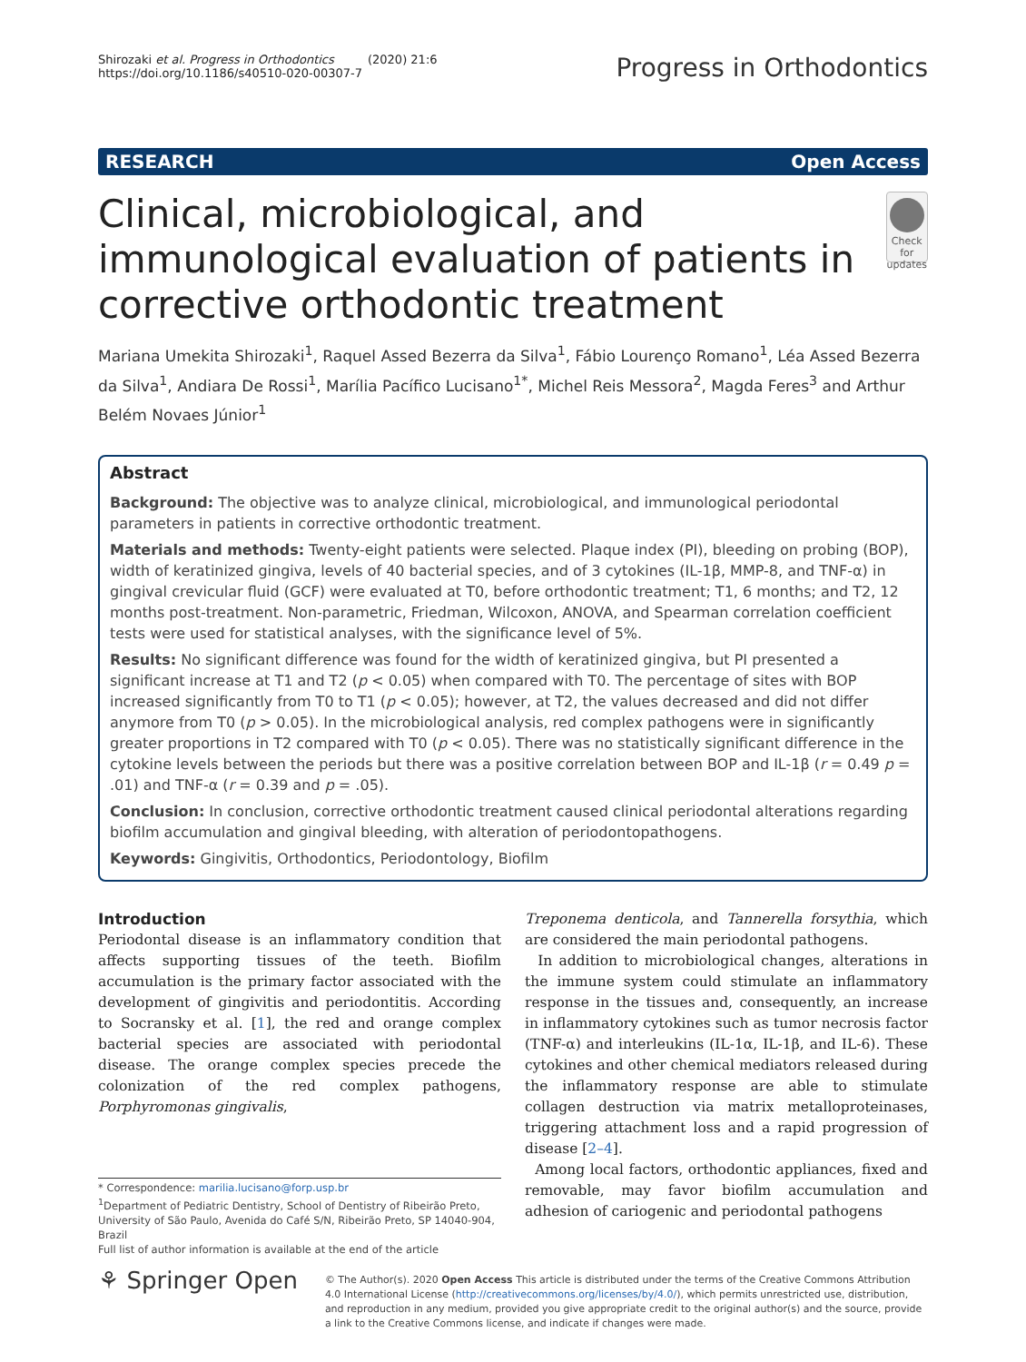Shirozaki et al. Progress in Orthodontics (2020) 21:6
https://doi.org/10.1186/s40510-020-00307-7
Progress in Orthodontics
RESEARCH Open Access
Clinical, microbiological, and immunological evaluation of patients in corrective orthodontic treatment
Check for updates
Mariana Umekita Shirozaki<sup>1</sup>, Raquel Assed Bezerra da Silva<sup>1</sup>, Fábio Lourenço Romano<sup>1</sup>, Léa Assed Bezerra da Silva<sup>1</sup>, Andiara De Rossi<sup>1</sup>, Marília Pacífico Lucisano<sup>1*</sup>, Michel Reis Messora<sup>2</sup>, Magda Feres<sup>3</sup> and Arthur Belém Novaes Júnior<sup>1</sup>
Abstract
Background: The objective was to analyze clinical, microbiological, and immunological periodontal parameters in patients in corrective orthodontic treatment.
Materials and methods: Twenty-eight patients were selected. Plaque index (PI), bleeding on probing (BOP), width of keratinized gingiva, levels of 40 bacterial species, and of 3 cytokines (IL-1β, MMP-8, and TNF-α) in gingival crevicular fluid (GCF) were evaluated at T0, before orthodontic treatment; T1, 6 months; and T2, 12 months post-treatment. Non-parametric, Friedman, Wilcoxon, ANOVA, and Spearman correlation coefficient tests were used for statistical analyses, with the significance level of 5%.
Results: No significant difference was found for the width of keratinized gingiva, but PI presented a significant increase at T1 and T2 (p < 0.05) when compared with T0. The percentage of sites with BOP increased significantly from T0 to T1 (p < 0.05); however, at T2, the values decreased and did not differ anymore from T0 (p > 0.05). In the microbiological analysis, red complex pathogens were in significantly greater proportions in T2 compared with T0 (p < 0.05). There was no statistically significant difference in the cytokine levels between the periods but there was a positive correlation between BOP and IL-1β (r = 0.49 p = .01) and TNF-α (r = 0.39 and p = .05).
Conclusion: In conclusion, corrective orthodontic treatment caused clinical periodontal alterations regarding biofilm accumulation and gingival bleeding, with alteration of periodontopathogens.
Keywords: Gingivitis, Orthodontics, Periodontology, Biofilm
Introduction
Periodontal disease is an inflammatory condition that affects supporting tissues of the teeth. Biofilm accumulation is the primary factor associated with the development of gingivitis and periodontitis. According to Socransky et al. [1], the red and orange complex bacterial species are associated with periodontal disease. The orange complex species precede the colonization of the red complex pathogens, Porphyromonas gingivalis,
* Correspondence: marilia.lucisano@forp.usp.br
<sup>1</sup> Department of Pediatric Dentistry, School of Dentistry of Ribeirão Preto, University of São Paulo, Avenida do Café S/N, Ribeirão Preto, SP 14040-904, Brazil
Full list of author information is available at the end of the article
Treponema denticola, and Tannerella forsythia, which are considered the main periodontal pathogens.
In addition to microbiological changes, alterations in the immune system could stimulate an inflammatory response in the tissues and, consequently, an increase in inflammatory cytokines such as tumor necrosis factor (TNF-α) and interleukins (IL-1α, IL-1β, and IL-6). These cytokines and other chemical mediators released during the inflammatory response are able to stimulate collagen destruction via matrix metalloproteinases, triggering attachment loss and a rapid progression of disease [2–4].
Among local factors, orthodontic appliances, fixed and removable, may favor biofilm accumulation and adhesion of cariogenic and periodontal pathogens
⚘ Springer Open
© The Author(s). 2020 Open Access This article is distributed under the terms of the Creative Commons Attribution 4.0 International License (http://creativecommons.org/licenses/by/4.0/), which permits unrestricted use, distribution, and reproduction in any medium, provided you give appropriate credit to the original author(s) and the source, provide a link to the Creative Commons license, and indicate if changes were made.